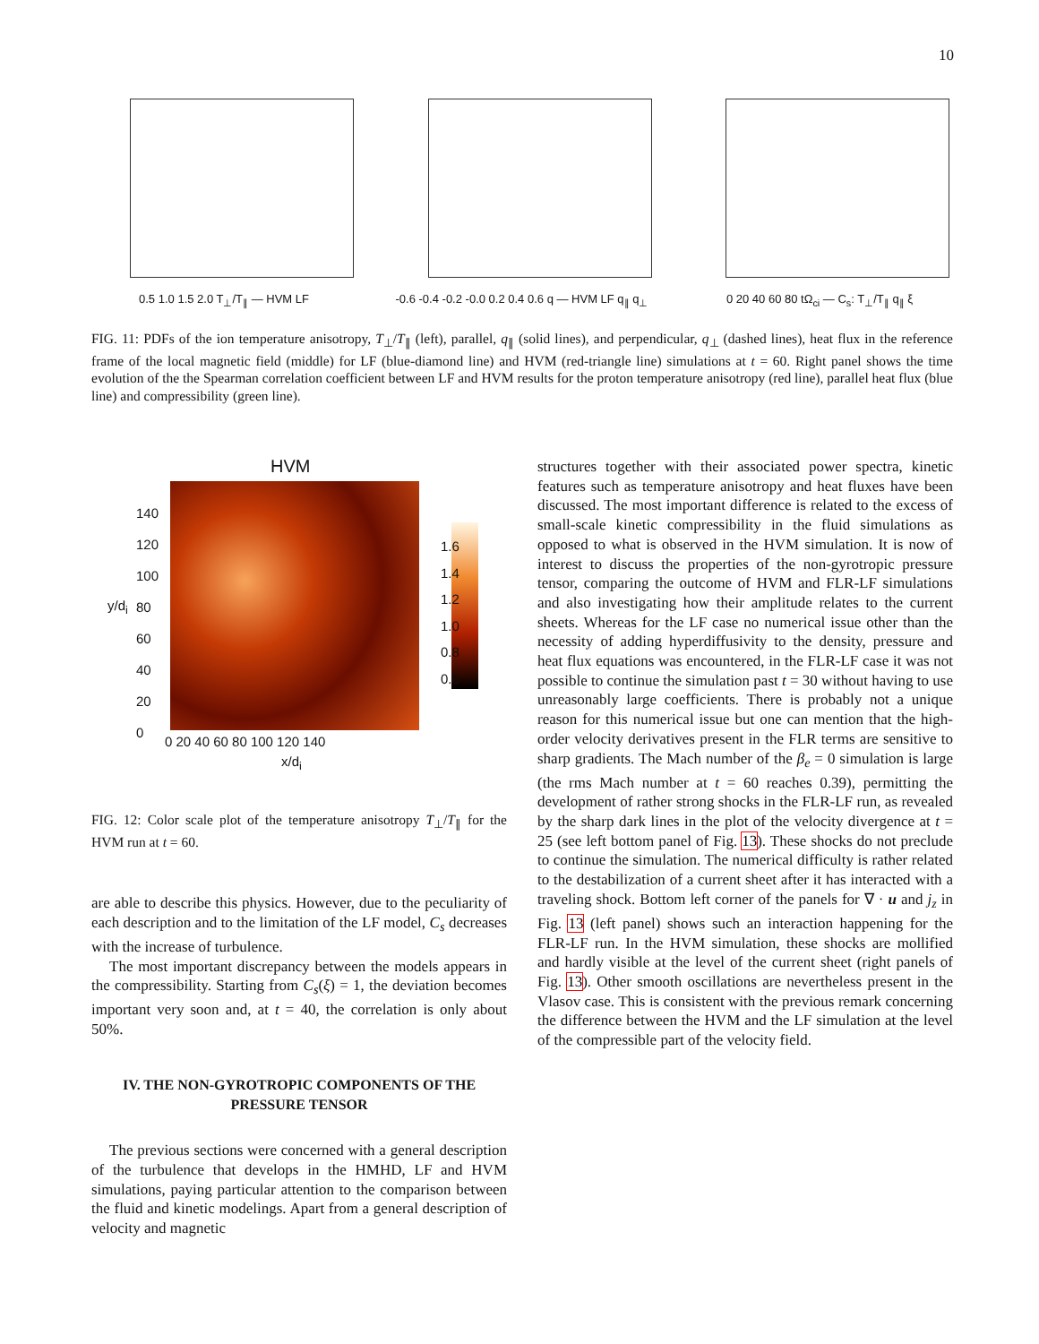10
0.5 1.0 1.5 2.0 T<sub>⊥</sub>/T<sub>∥</sub> — HVM LF
-0.6 -0.4 -0.2 -0.0 0.2 0.4 0.6 q — HVM LF q<sub>∥</sub> q<sub>⊥</sub>
0 20 40 60 80 tΩ<sub>ci</sub> — C<sub>s</sub>: T<sub>⊥</sub>/T<sub>∥</sub> q<sub>∥</sub> ξ
FIG. 11: PDFs of the ion temperature anisotropy, T<sub>⊥</sub>/T<sub>∥</sub> (left), parallel, q<sub>∥</sub> (solid lines), and perpendicular, q<sub>⊥</sub> (dashed lines), heat flux in the reference frame of the local magnetic field (middle) for LF (blue-diamond line) and HVM (red-triangle line) simulations at t = 60. Right panel shows the time evolution of the the Spearman correlation coefficient between LF and HVM results for the proton temperature anisotropy (red line), parallel heat flux (blue line) and compressibility (green line).
HVM
140
120
100
80
60
40
20
0
y/d<sub>i</sub>
1.6
1.4
1.2
1.0
0.8
0.6
0 20 40 60 80 100 120 140
x/d<sub>i</sub>
FIG. 12: Color scale plot of the temperature anisotropy T<sub>⊥</sub>/T<sub>∥</sub> for the HVM run at t = 60.
are able to describe this physics. However, due to the peculiarity of each description and to the limitation of the LF model, C<sub>s</sub> decreases with the increase of turbulence.
The most important discrepancy between the models appears in the compressibility. Starting from C<sub>s</sub>(ξ) = 1, the deviation becomes important very soon and, at t = 40, the correlation is only about 50%.
IV. THE NON-GYROTROPIC COMPONENTS OF THE PRESSURE TENSOR
The previous sections were concerned with a general description of the turbulence that develops in the HMHD, LF and HVM simulations, paying particular attention to the comparison between the fluid and kinetic modelings. Apart from a general description of velocity and magnetic
structures together with their associated power spectra, kinetic features such as temperature anisotropy and heat fluxes have been discussed. The most important difference is related to the excess of small-scale kinetic compressibility in the fluid simulations as opposed to what is observed in the HVM simulation. It is now of interest to discuss the properties of the non-gyrotropic pressure tensor, comparing the outcome of HVM and FLR-LF simulations and also investigating how their amplitude relates to the current sheets. Whereas for the LF case no numerical issue other than the necessity of adding hyperdiffusivity to the density, pressure and heat flux equations was encountered, in the FLR-LF case it was not possible to continue the simulation past t = 30 without having to use unreasonably large coefficients. There is probably not a unique reason for this numerical issue but one can mention that the high-order velocity derivatives present in the FLR terms are sensitive to sharp gradients. The Mach number of the β<sub>e</sub> = 0 simulation is large (the rms Mach number at t = 60 reaches 0.39), permitting the development of rather strong shocks in the FLR-LF run, as revealed by the sharp dark lines in the plot of the velocity divergence at t = 25 (see left bottom panel of Fig. 13). These shocks do not preclude to continue the simulation. The numerical difficulty is rather related to the destabilization of a current sheet after it has interacted with a traveling shock. Bottom left corner of the panels for ∇ · u and j<sub>z</sub> in Fig. 13 (left panel) shows such an interaction happening for the FLR-LF run. In the HVM simulation, these shocks are mollified and hardly visible at the level of the current sheet (right panels of Fig. 13). Other smooth oscillations are nevertheless present in the Vlasov case. This is consistent with the previous remark concerning the difference between the HVM and the LF simulation at the level of the compressible part of the velocity field.